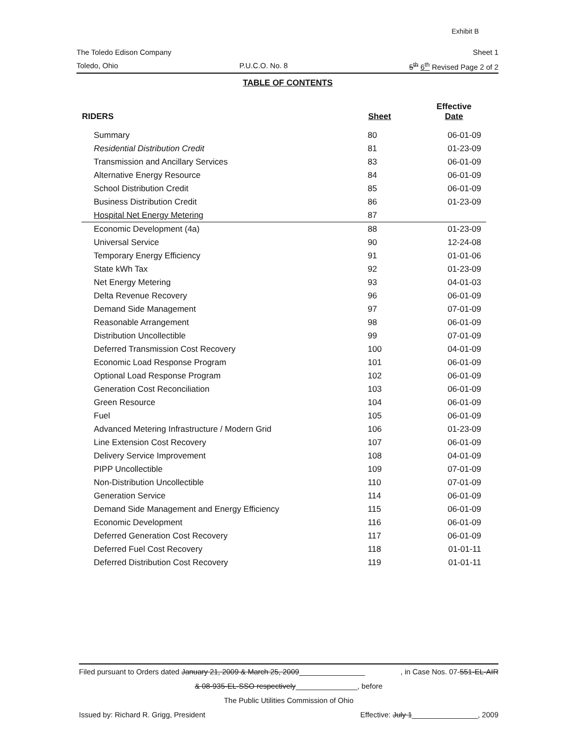Exhibit B
The Toledo Edison Company Sheet 1
Toledo, Ohio P.U.C.O. No. 8 5<sup>th</sup> 6<sup>th</sup> Revised Page 2 of 2
TABLE OF CONTENTS
| RIDERS | Sheet | Effective Date |
| --- | --- | --- |
| Summary | 80 | 06-01-09 |
| Residential Distribution Credit | 81 | 01-23-09 |
| Transmission and Ancillary Services | 83 | 06-01-09 |
| Alternative Energy Resource | 84 | 06-01-09 |
| School Distribution Credit | 85 | 06-01-09 |
| Business Distribution Credit | 86 | 01-23-09 |
| Hospital Net Energy Metering | 87 | |
| Economic Development (4a) | 88 | 01-23-09 |
| Universal Service | 90 | 12-24-08 |
| Temporary Energy Efficiency | 91 | 01-01-06 |
| State kWh Tax | 92 | 01-23-09 |
| Net Energy Metering | 93 | 04-01-03 |
| Delta Revenue Recovery | 96 | 06-01-09 |
| Demand Side Management | 97 | 07-01-09 |
| Reasonable Arrangement | 98 | 06-01-09 |
| Distribution Uncollectible | 99 | 07-01-09 |
| Deferred Transmission Cost Recovery | 100 | 04-01-09 |
| Economic Load Response Program | 101 | 06-01-09 |
| Optional Load Response Program | 102 | 06-01-09 |
| Generation Cost Reconciliation | 103 | 06-01-09 |
| Green Resource | 104 | 06-01-09 |
| Fuel | 105 | 06-01-09 |
| Advanced Metering Infrastructure / Modern Grid | 106 | 01-23-09 |
| Line Extension Cost Recovery | 107 | 06-01-09 |
| Delivery Service Improvement | 108 | 04-01-09 |
| PIPP Uncollectible | 109 | 07-01-09 |
| Non-Distribution Uncollectible | 110 | 07-01-09 |
| Generation Service | 114 | 06-01-09 |
| Demand Side Management and Energy Efficiency | 115 | 06-01-09 |
| Economic Development | 116 | 06-01-09 |
| Deferred Generation Cost Recovery | 117 | 06-01-09 |
| Deferred Fuel Cost Recovery | 118 | 01-01-11 |
| Deferred Distribution Cost Recovery | 119 | 01-01-11 |
Filed pursuant to Orders dated January 21, 2009 & March 25, 2009________________, in Case Nos. 07-551-EL-AIR
& 08-935-EL-SSO respectively_______________, before
The Public Utilities Commission of Ohio
Issued by: Richard R. Grigg, President Effective: July 1________________, 2009